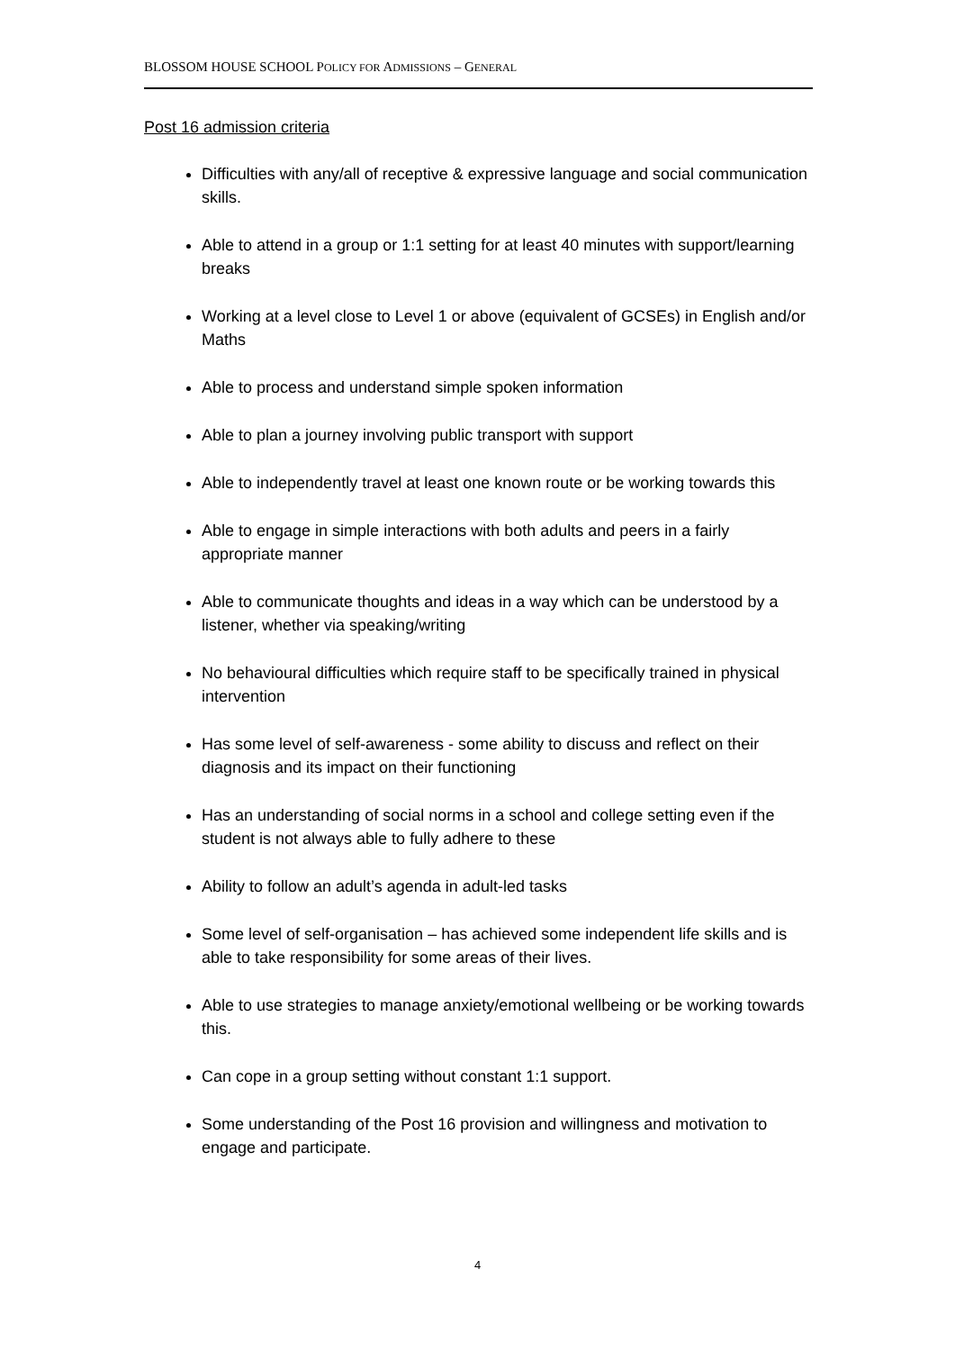BLOSSOM HOUSE SCHOOL POLICY FOR ADMISSIONS – GENERAL
Post 16 admission criteria
Difficulties with any/all of receptive & expressive language and social communication skills.
Able to attend in a group or 1:1 setting for at least 40 minutes with support/learning breaks
Working at a level close to Level 1 or above (equivalent of GCSEs) in English and/or Maths
Able to process and understand simple spoken information
Able to plan a journey involving public transport with support
Able to independently travel at least one known route or be working towards this
Able to engage in simple interactions with both adults and peers in a fairly appropriate manner
Able to communicate thoughts and ideas in a way which can be understood by a listener, whether via speaking/writing
No behavioural difficulties which require staff to be specifically trained in physical intervention
Has some level of self-awareness - some ability to discuss and reflect on their diagnosis and its impact on their functioning
Has an understanding of social norms in a school and college setting even if the student is not always able to fully adhere to these
Ability to follow an adult’s agenda in adult-led tasks
Some level of self-organisation – has achieved some independent life skills and is able to take responsibility for some areas of their lives.
Able to use strategies to manage anxiety/emotional wellbeing or be working towards this.
Can cope in a group setting without constant 1:1 support.
Some understanding of the Post 16 provision and willingness and motivation to engage and participate.
4